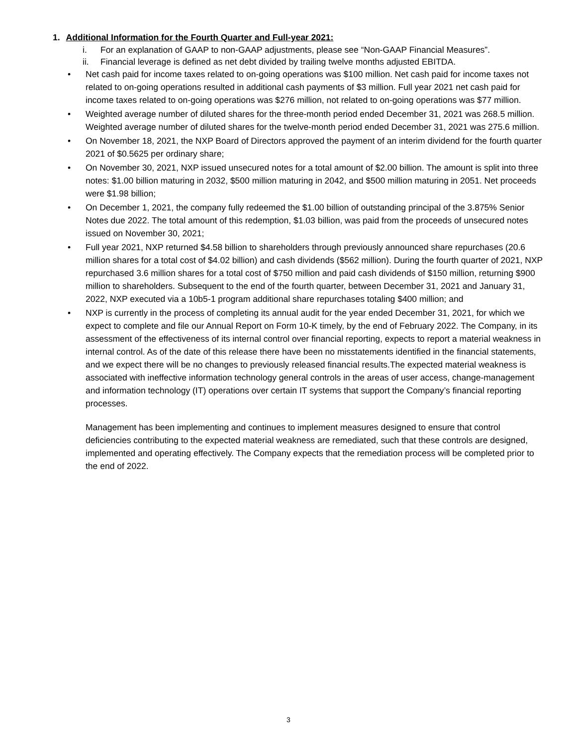1. Additional Information for the Fourth Quarter and Full-year 2021:
i. For an explanation of GAAP to non-GAAP adjustments, please see “Non-GAAP Financial Measures”.
ii. Financial leverage is defined as net debt divided by trailing twelve months adjusted EBITDA.
• Net cash paid for income taxes related to on-going operations was $100 million. Net cash paid for income taxes not related to on-going operations resulted in additional cash payments of $3 million. Full year 2021 net cash paid for income taxes related to on-going operations was $276 million, not related to on-going operations was $77 million.
• Weighted average number of diluted shares for the three-month period ended December 31, 2021 was 268.5 million. Weighted average number of diluted shares for the twelve-month period ended December 31, 2021 was 275.6 million.
• On November 18, 2021, the NXP Board of Directors approved the payment of an interim dividend for the fourth quarter 2021 of $0.5625 per ordinary share;
• On November 30, 2021, NXP issued unsecured notes for a total amount of $2.00 billion. The amount is split into three notes: $1.00 billion maturing in 2032, $500 million maturing in 2042, and $500 million maturing in 2051. Net proceeds were $1.98 billion;
• On December 1, 2021, the company fully redeemed the $1.00 billion of outstanding principal of the 3.875% Senior Notes due 2022. The total amount of this redemption, $1.03 billion, was paid from the proceeds of unsecured notes issued on November 30, 2021;
• Full year 2021, NXP returned $4.58 billion to shareholders through previously announced share repurchases (20.6 million shares for a total cost of $4.02 billion) and cash dividends ($562 million). During the fourth quarter of 2021, NXP repurchased 3.6 million shares for a total cost of $750 million and paid cash dividends of $150 million, returning $900 million to shareholders. Subsequent to the end of the fourth quarter, between December 31, 2021 and January 31, 2022, NXP executed via a 10b5-1 program additional share repurchases totaling $400 million; and
• NXP is currently in the process of completing its annual audit for the year ended December 31, 2021, for which we expect to complete and file our Annual Report on Form 10-K timely, by the end of February 2022. The Company, in its assessment of the effectiveness of its internal control over financial reporting, expects to report a material weakness in internal control. As of the date of this release there have been no misstatements identified in the financial statements, and we expect there will be no changes to previously released financial results.The expected material weakness is associated with ineffective information technology general controls in the areas of user access, change-management and information technology (IT) operations over certain IT systems that support the Company’s financial reporting processes.
Management has been implementing and continues to implement measures designed to ensure that control deficiencies contributing to the expected material weakness are remediated, such that these controls are designed, implemented and operating effectively. The Company expects that the remediation process will be completed prior to the end of 2022.
3